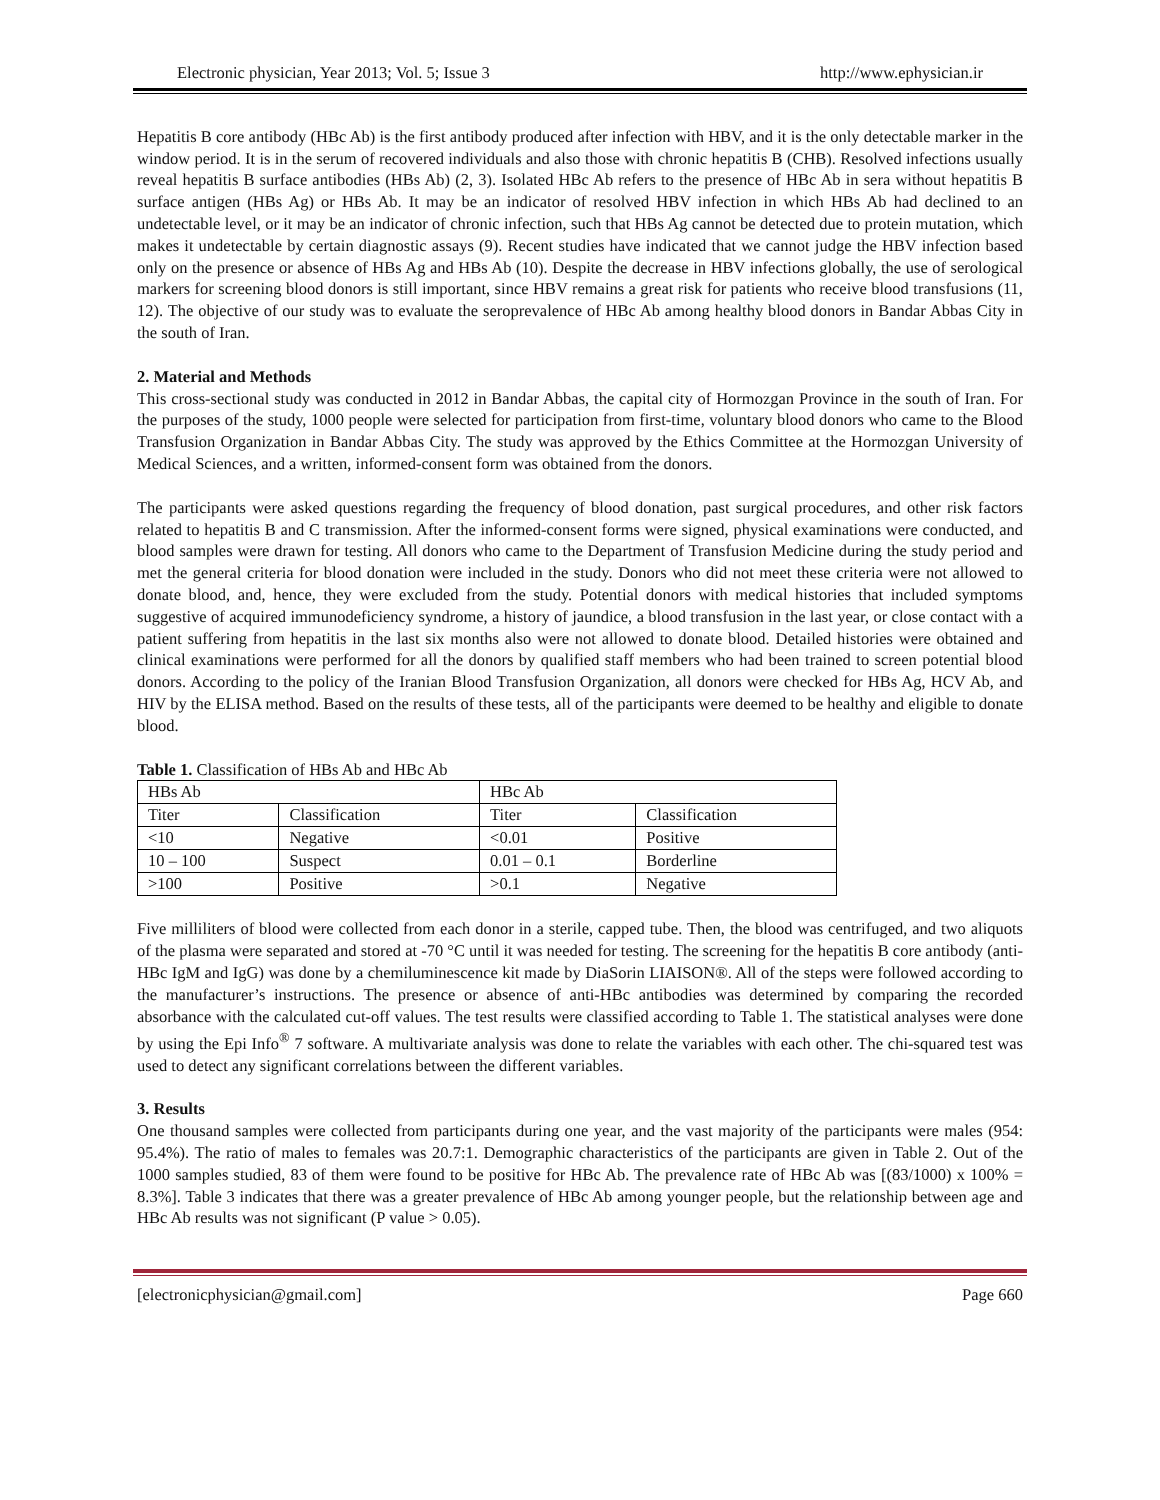Electronic physician, Year 2013; Vol. 5; Issue 3 http://www.ephysician.ir
Hepatitis B core antibody (HBc Ab) is the first antibody produced after infection with HBV, and it is the only detectable marker in the window period. It is in the serum of recovered individuals and also those with chronic hepatitis B (CHB). Resolved infections usually reveal hepatitis B surface antibodies (HBs Ab) (2, 3). Isolated HBc Ab refers to the presence of HBc Ab in sera without hepatitis B surface antigen (HBs Ag) or HBs Ab. It may be an indicator of resolved HBV infection in which HBs Ab had declined to an undetectable level, or it may be an indicator of chronic infection, such that HBs Ag cannot be detected due to protein mutation, which makes it undetectable by certain diagnostic assays (9). Recent studies have indicated that we cannot judge the HBV infection based only on the presence or absence of HBs Ag and HBs Ab (10). Despite the decrease in HBV infections globally, the use of serological markers for screening blood donors is still important, since HBV remains a great risk for patients who receive blood transfusions (11, 12). The objective of our study was to evaluate the seroprevalence of HBc Ab among healthy blood donors in Bandar Abbas City in the south of Iran.
2. Material and Methods
This cross-sectional study was conducted in 2012 in Bandar Abbas, the capital city of Hormozgan Province in the south of Iran. For the purposes of the study, 1000 people were selected for participation from first-time, voluntary blood donors who came to the Blood Transfusion Organization in Bandar Abbas City. The study was approved by the Ethics Committee at the Hormozgan University of Medical Sciences, and a written, informed-consent form was obtained from the donors.
The participants were asked questions regarding the frequency of blood donation, past surgical procedures, and other risk factors related to hepatitis B and C transmission. After the informed-consent forms were signed, physical examinations were conducted, and blood samples were drawn for testing. All donors who came to the Department of Transfusion Medicine during the study period and met the general criteria for blood donation were included in the study. Donors who did not meet these criteria were not allowed to donate blood, and, hence, they were excluded from the study. Potential donors with medical histories that included symptoms suggestive of acquired immunodeficiency syndrome, a history of jaundice, a blood transfusion in the last year, or close contact with a patient suffering from hepatitis in the last six months also were not allowed to donate blood. Detailed histories were obtained and clinical examinations were performed for all the donors by qualified staff members who had been trained to screen potential blood donors. According to the policy of the Iranian Blood Transfusion Organization, all donors were checked for HBs Ag, HCV Ab, and HIV by the ELISA method. Based on the results of these tests, all of the participants were deemed to be healthy and eligible to donate blood.
Table 1. Classification of HBs Ab and HBc Ab
| HBs Ab | | HBc Ab | |
| Titer | Classification | Titer | Classification |
| <10 | Negative | <0.01 | Positive |
| 10 – 100 | Suspect | 0.01 – 0.1 | Borderline |
| >100 | Positive | >0.1 | Negative |
Five milliliters of blood were collected from each donor in a sterile, capped tube. Then, the blood was centrifuged, and two aliquots of the plasma were separated and stored at -70 °C until it was needed for testing. The screening for the hepatitis B core antibody (anti-HBc IgM and IgG) was done by a chemiluminescence kit made by DiaSorin LIAISON®. All of the steps were followed according to the manufacturer’s instructions. The presence or absence of anti-HBc antibodies was determined by comparing the recorded absorbance with the calculated cut-off values. The test results were classified according to Table 1. The statistical analyses were done by using the Epi Info<sup>®</sup> 7 software. A multivariate analysis was done to relate the variables with each other. The chi-squared test was used to detect any significant correlations between the different variables.
3. Results
One thousand samples were collected from participants during one year, and the vast majority of the participants were males (954: 95.4%). The ratio of males to females was 20.7:1. Demographic characteristics of the participants are given in Table 2. Out of the 1000 samples studied, 83 of them were found to be positive for HBc Ab. The prevalence rate of HBc Ab was [(83/1000) x 100% = 8.3%]. Table 3 indicates that there was a greater prevalence of HBc Ab among younger people, but the relationship between age and HBc Ab results was not significant (P value > 0.05).
[electronicphysician@gmail.com] Page 660